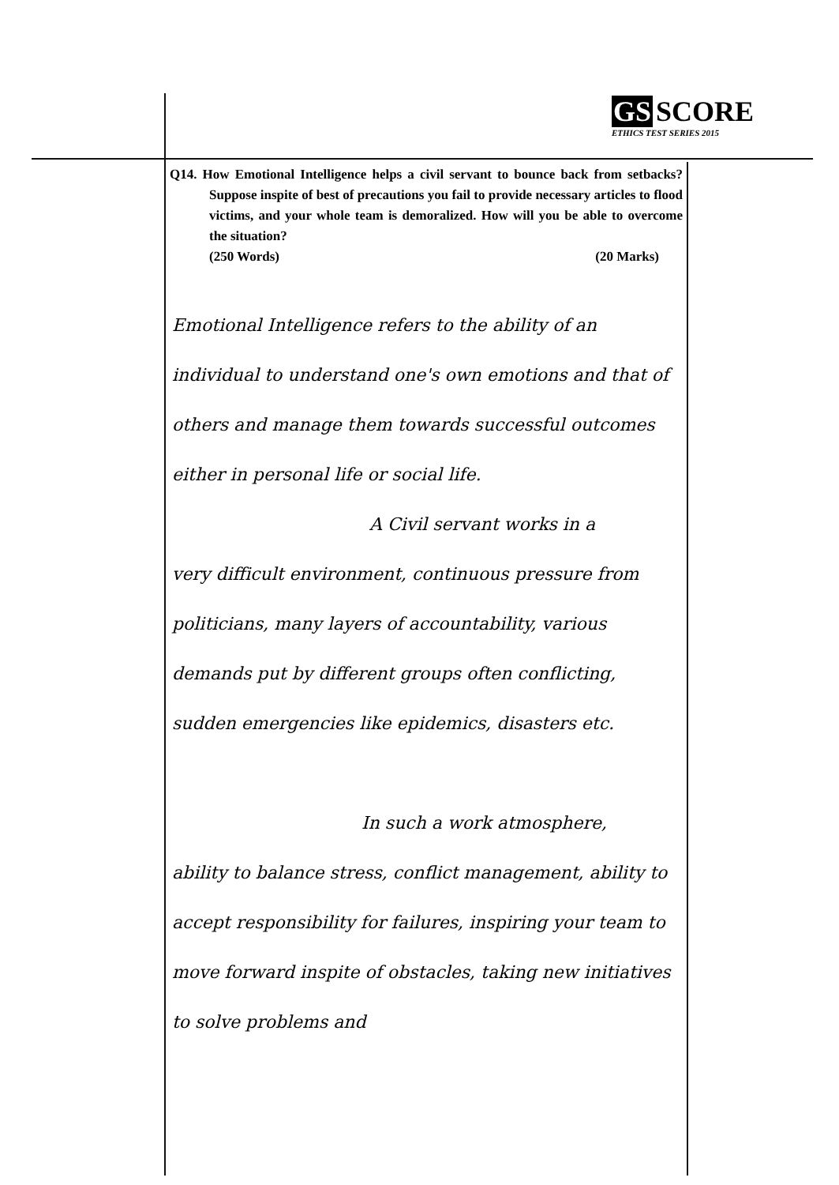GS SCORE
ETHICS TEST SERIES 2015
Q14. How Emotional Intelligence helps a civil servant to bounce back from setbacks? Suppose inspite of best of precautions you fail to provide necessary articles to flood victims, and your whole team is demoralized. How will you be able to overcome the situation?
(250 Words) (20 Marks)
Emotional Intelligence refers to the ability of an individual to understand one's own emotions and that of others and manage them towards successful outcomes either in personal life or social life.
A Civil servant works in a
very difficult environment, continuous pressure from politicians, many layers of accountability, various demands put by different groups often conflicting, sudden emergencies like epidemics, disasters etc.
In such a work atmosphere,
ability to balance stress, conflict management, ability to accept responsibility for failures, inspiring your team to move forward inspite of obstacles, taking new initiatives to solve problems and